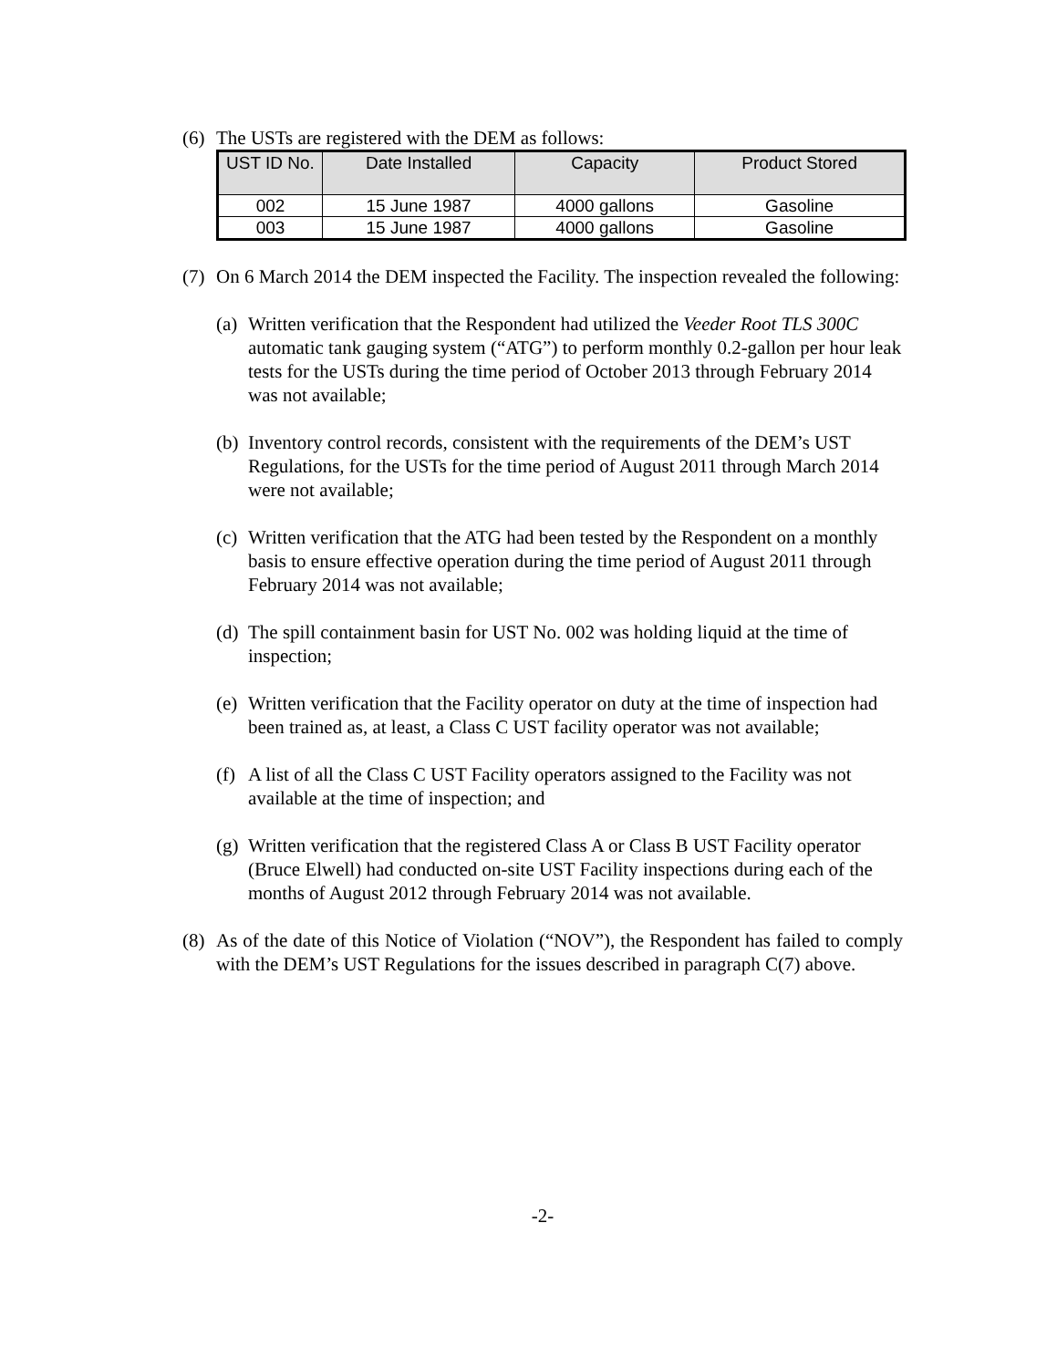(6) The USTs are registered with the DEM as follows:
| UST ID No. | Date Installed | Capacity | Product Stored |
| --- | --- | --- | --- |
| 002 | 15 June 1987 | 4000 gallons | Gasoline |
| 003 | 15 June 1987 | 4000 gallons | Gasoline |
(7)
On 6 March 2014 the DEM inspected the Facility. The inspection revealed the following:
(a) Written verification that the Respondent had utilized the Veeder Root TLS 300C automatic tank gauging system (“ATG”) to perform monthly 0.2-gallon per hour leak tests for the USTs during the time period of October 2013 through February 2014 was not available;
(b) Inventory control records, consistent with the requirements of the DEM’s UST Regulations, for the USTs for the time period of August 2011 through March 2014 were not available;
(c) Written verification that the ATG had been tested by the Respondent on a monthly basis to ensure effective operation during the time period of August 2011 through February 2014 was not available;
(d) The spill containment basin for UST No. 002 was holding liquid at the time of inspection;
(e) Written verification that the Facility operator on duty at the time of inspection had been trained as, at least, a Class C UST facility operator was not available;
(f) A list of all the Class C UST Facility operators assigned to the Facility was not available at the time of inspection; and
(g) Written verification that the registered Class A or Class B UST Facility operator (Bruce Elwell) had conducted on-site UST Facility inspections during each of the months of August 2012 through February 2014 was not available.
(8) As of the date of this Notice of Violation (“NOV”), the Respondent has failed to comply with the DEM’s UST Regulations for the issues described in paragraph C(7) above.
-2-